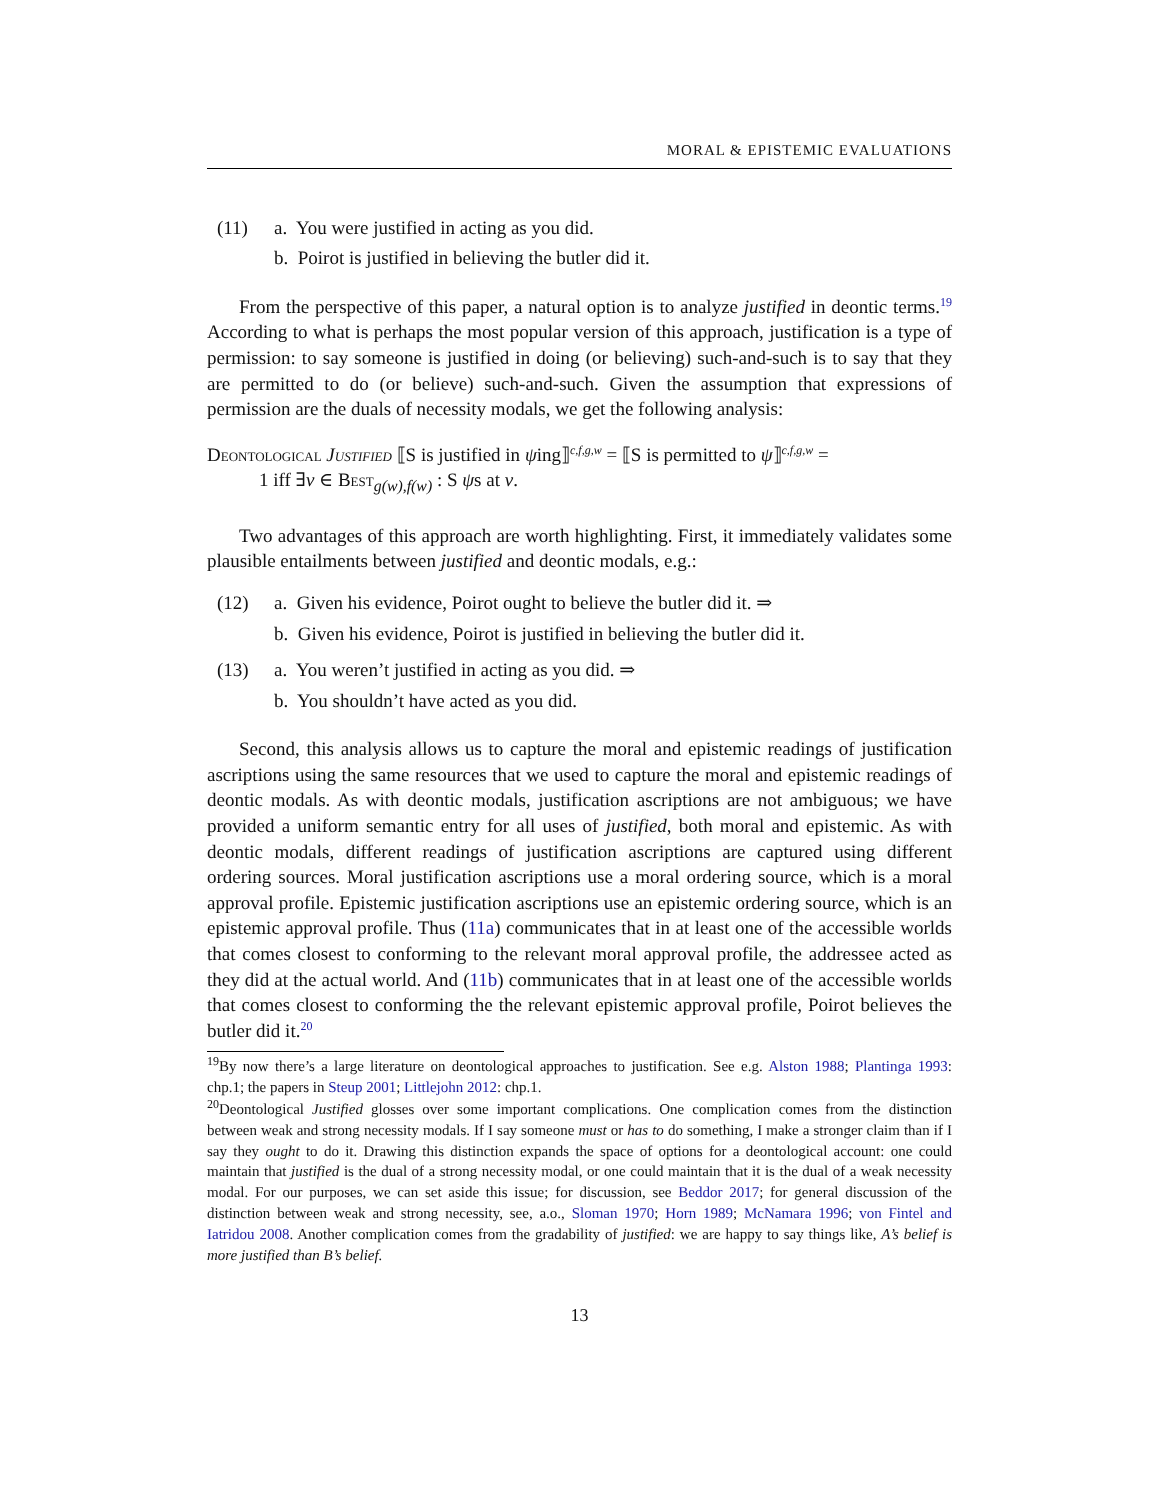MORAL & EPISTEMIC EVALUATIONS
(11) a. You were justified in acting as you did.
b. Poirot is justified in believing the butler did it.
From the perspective of this paper, a natural option is to analyze justified in deontic terms.<sup>19</sup> According to what is perhaps the most popular version of this approach, justification is a type of permission: to say someone is justified in doing (or believing) such-and-such is to say that they are permitted to do (or believe) such-and-such. Given the assumption that expressions of permission are the duals of necessity modals, we get the following analysis:
Deontological Justified ⟦S is justified in ψing⟧<sup>c,f,g,w</sup> = ⟦S is permitted to ψ⟧<sup>c,f,g,w</sup> =
1 iff ∃v ∈ Best<sub>g(w),f(w)</sub> : S ψs at v.
Two advantages of this approach are worth highlighting. First, it immediately validates some plausible entailments between justified and deontic modals, e.g.:
(12) a. Given his evidence, Poirot ought to believe the butler did it. ⇒
b. Given his evidence, Poirot is justified in believing the butler did it.
(13) a. You weren’t justified in acting as you did. ⇒
b. You shouldn’t have acted as you did.
Second, this analysis allows us to capture the moral and epistemic readings of justification ascriptions using the same resources that we used to capture the moral and epistemic readings of deontic modals. As with deontic modals, justification ascriptions are not ambiguous; we have provided a uniform semantic entry for all uses of justified, both moral and epistemic. As with deontic modals, different readings of justification ascriptions are captured using different ordering sources. Moral justification ascriptions use a moral ordering source, which is a moral approval profile. Epistemic justification ascriptions use an epistemic ordering source, which is an epistemic approval profile. Thus (11a) communicates that in at least one of the accessible worlds that comes closest to conforming to the relevant moral approval profile, the addressee acted as they did at the actual world. And (11b) communicates that in at least one of the accessible worlds that comes closest to conforming the the relevant epistemic approval profile, Poirot believes the butler did it.<sup>20</sup>
<sup>19</sup> By now there’s a large literature on deontological approaches to justification. See e.g. Alston 1988; Plantinga 1993: chp.1; the papers in Steup 2001; Littlejohn 2012: chp.1.
<sup>20</sup> Deontological Justified glosses over some important complications. One complication comes from the distinction between weak and strong necessity modals. If I say someone must or has to do something, I make a stronger claim than if I say they ought to do it. Drawing this distinction expands the space of options for a deontological account: one could maintain that justified is the dual of a strong necessity modal, or one could maintain that it is the dual of a weak necessity modal. For our purposes, we can set aside this issue; for discussion, see Beddor 2017; for general discussion of the distinction between weak and strong necessity, see, a.o., Sloman 1970; Horn 1989; McNamara 1996; von Fintel and Iatridou 2008. Another complication comes from the gradability of justified: we are happy to say things like, A’s belief is more justified than B’s belief.
13